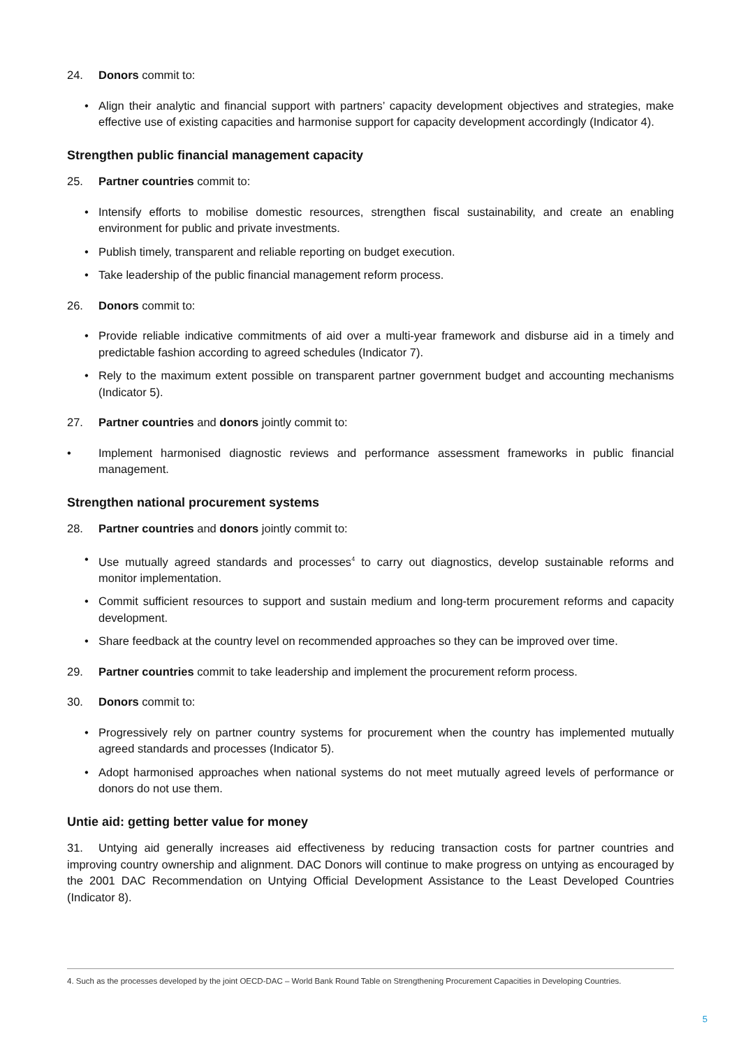24. Donors commit to:
• Align their analytic and financial support with partners’ capacity development objectives and strategies, make effective use of existing capacities and harmonise support for capacity development accordingly (Indicator 4).
Strengthen public financial management capacity
25. Partner countries commit to:
• Intensify efforts to mobilise domestic resources, strengthen fiscal sustainability, and create an enabling environment for public and private investments.
• Publish timely, transparent and reliable reporting on budget execution.
• Take leadership of the public financial management reform process.
26. Donors commit to:
• Provide reliable indicative commitments of aid over a multi-year framework and disburse aid in a timely and predictable fashion according to agreed schedules (Indicator 7).
• Rely to the maximum extent possible on transparent partner government budget and accounting mechanisms (Indicator 5).
27. Partner countries and donors jointly commit to:
• Implement harmonised diagnostic reviews and performance assessment frameworks in public financial management.
Strengthen national procurement systems
28. Partner countries and donors jointly commit to:
• Use mutually agreed standards and processes<sup>4</sup> to carry out diagnostics, develop sustainable reforms and monitor implementation.
• Commit sufficient resources to support and sustain medium and long-term procurement reforms and capacity development.
• Share feedback at the country level on recommended approaches so they can be improved over time.
29. Partner countries commit to take leadership and implement the procurement reform process.
30. Donors commit to:
• Progressively rely on partner country systems for procurement when the country has implemented mutually agreed standards and processes (Indicator 5).
• Adopt harmonised approaches when national systems do not meet mutually agreed levels of performance or donors do not use them.
Untie aid: getting better value for money
31. Untying aid generally increases aid effectiveness by reducing transaction costs for partner countries and improving country ownership and alignment. DAC Donors will continue to make progress on untying as encouraged by the 2001 DAC Recommendation on Untying Official Development Assistance to the Least Developed Countries (Indicator 8).
4. Such as the processes developed by the joint OECD-DAC – World Bank Round Table on Strengthening Procurement Capacities in Developing Countries.
5